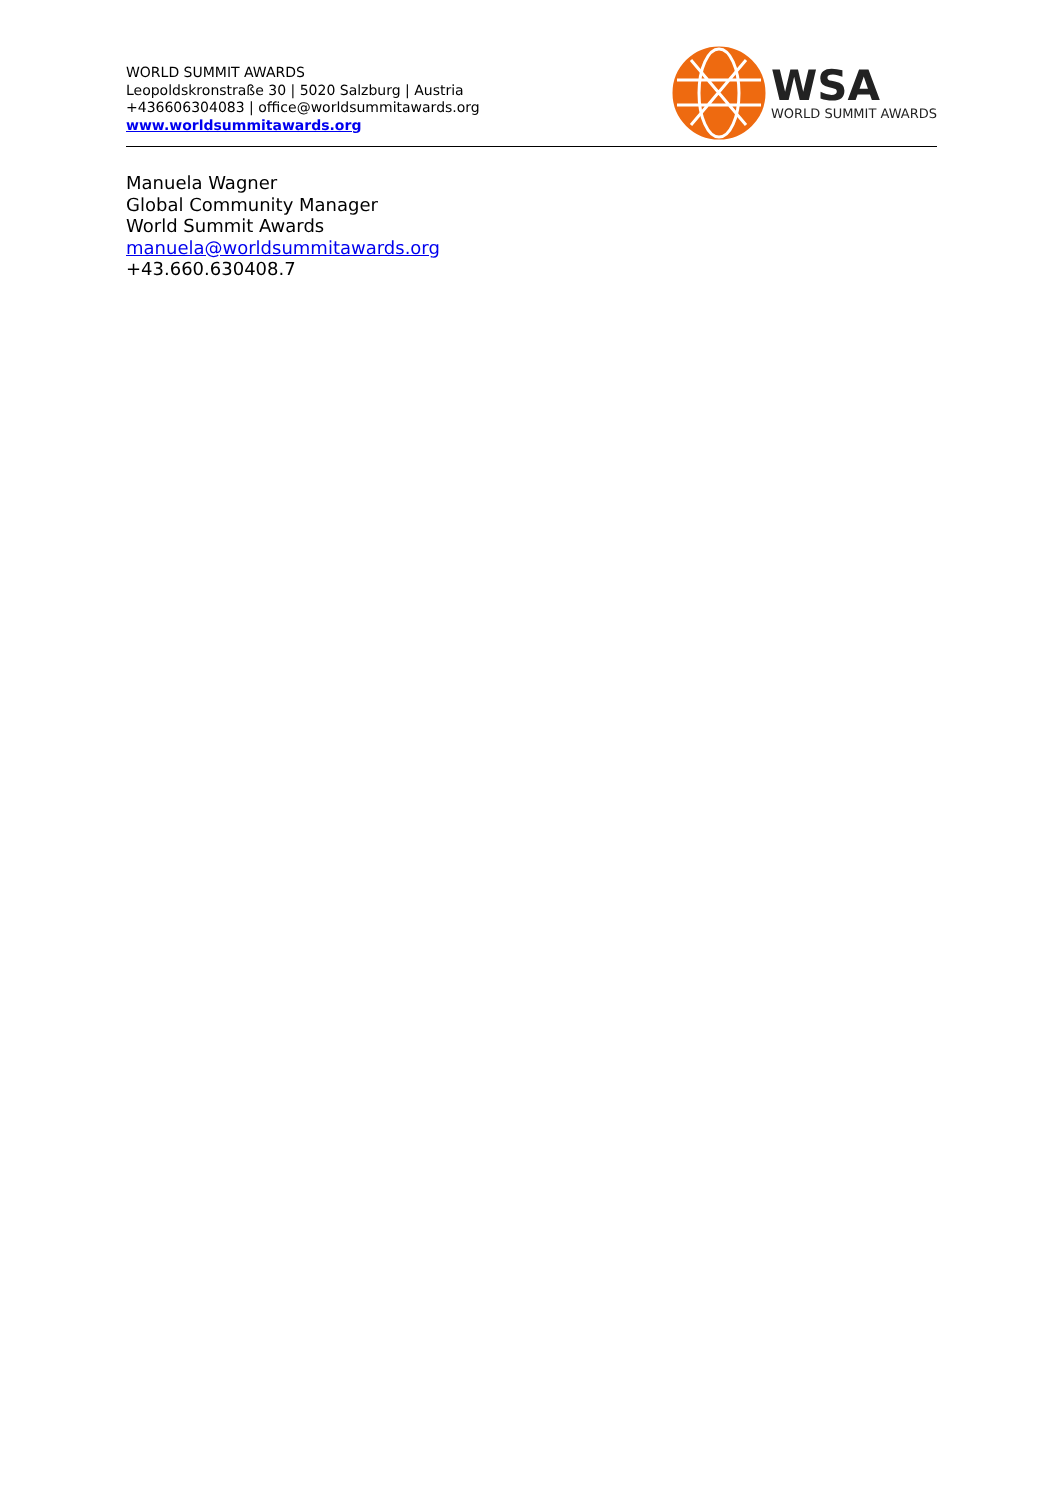WORLD SUMMIT AWARDS
Leopoldskronstraße 30 | 5020 Salzburg | Austria
+436606304083 | office@worldsummitawards.org
www.worldsummitawards.org
WSA
WORLD SUMMIT AWARDS
Manuela Wagner
Global Community Manager
World Summit Awards
manuela@worldsummitawards.org
+43.660.630408.7